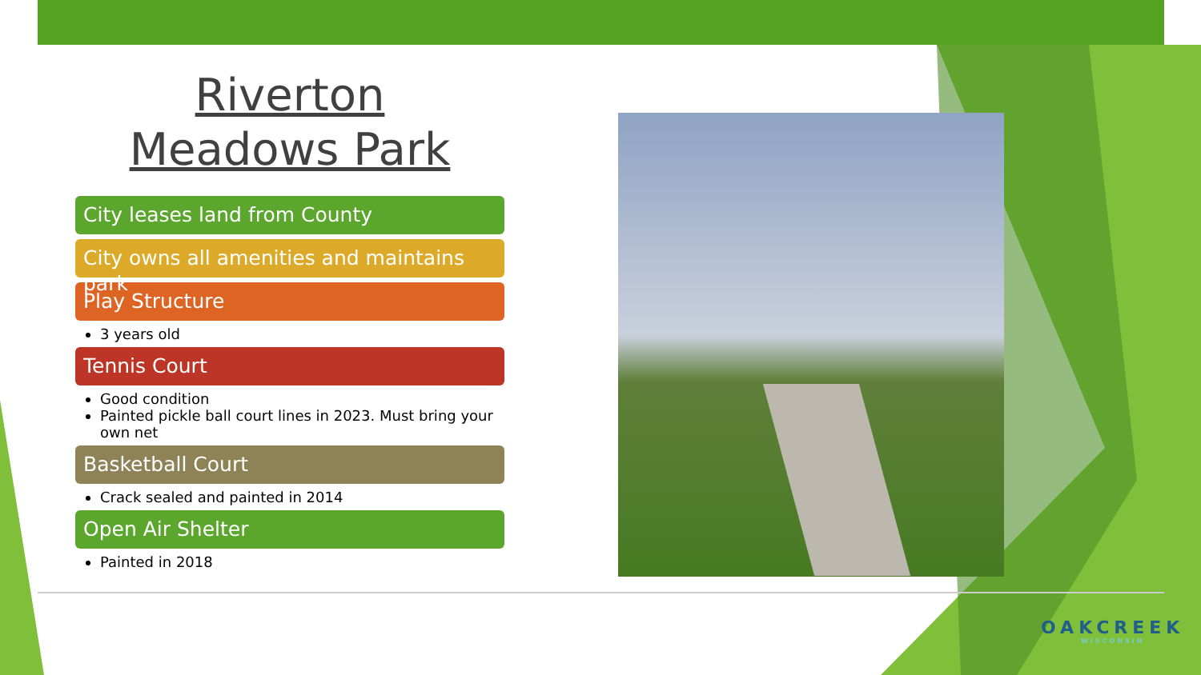Riverton
Meadows Park
City leases land from County
City owns all amenities and maintains park
Play Structure
3 years old
Tennis Court
Good condition
Painted pickle ball court lines in 2023. Must bring your own net
Basketball Court
Crack sealed and painted in 2014
Open Air Shelter
Painted in 2018
OAKCREEK
WISCONSIN